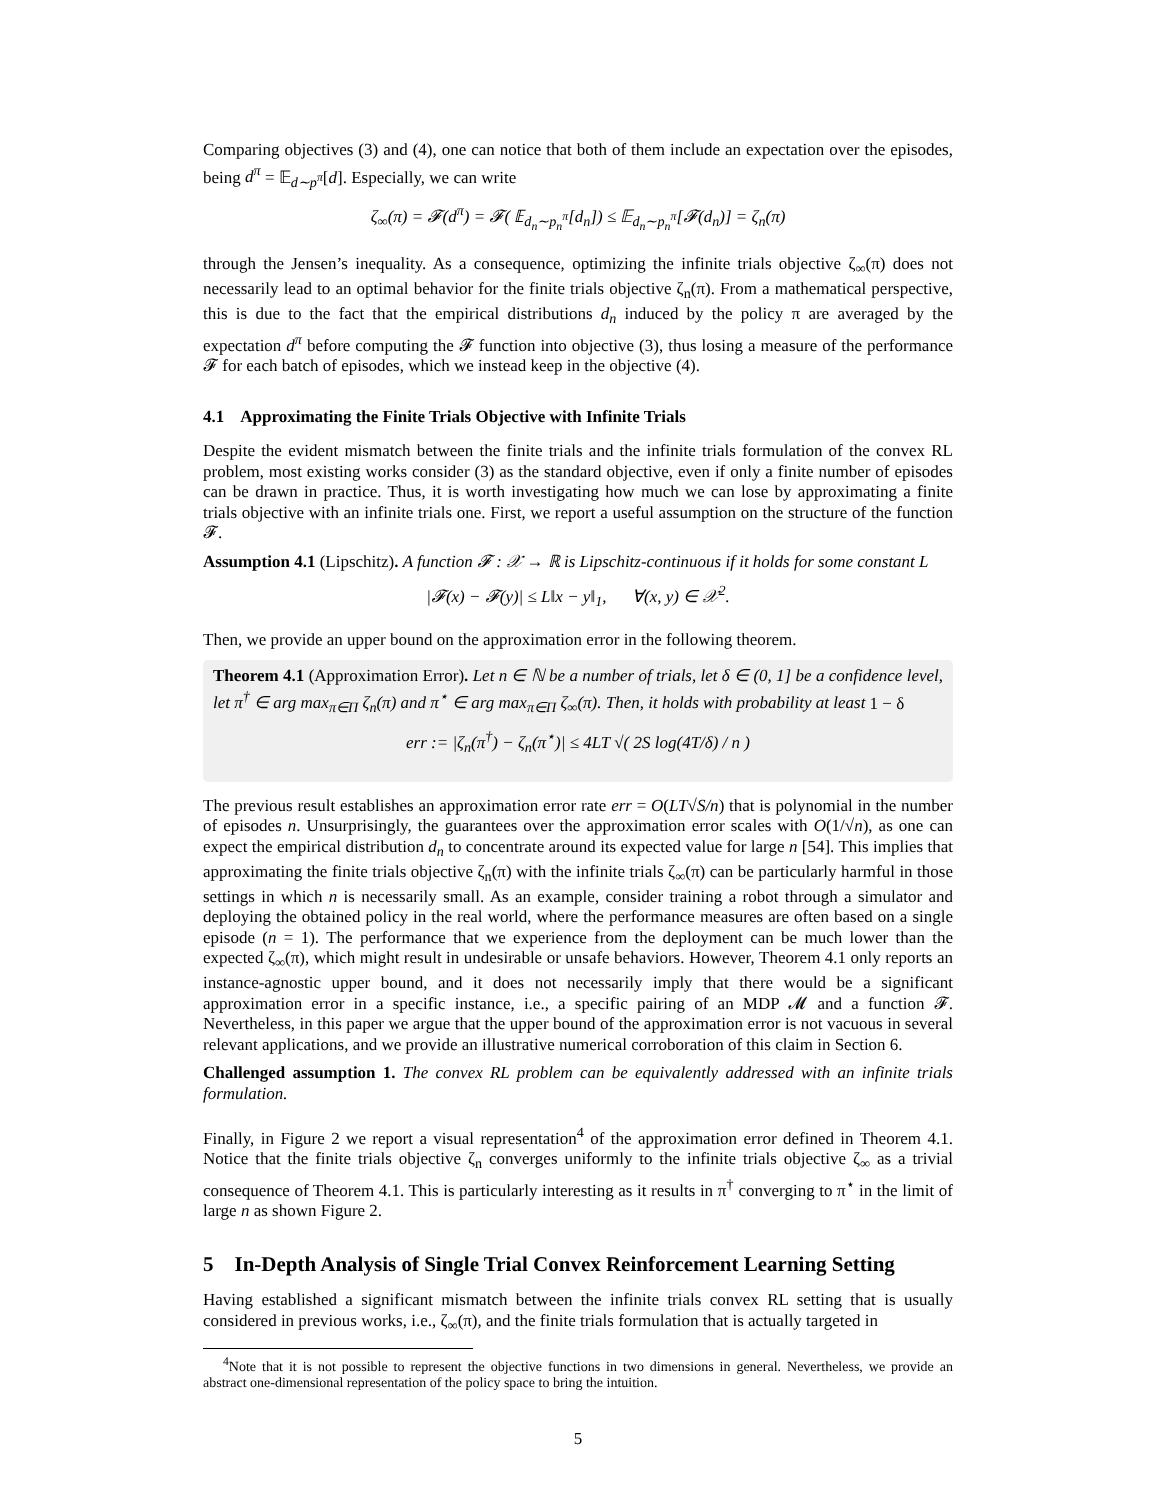Comparing objectives (3) and (4), one can notice that both of them include an expectation over the episodes, being d<sup>π</sup> = 𝔼<sub>d∼p<sup>π</sup></sub>[d]. Especially, we can write
ζ<sub>∞</sub>(π) = 𝓕(d<sup>π</sup>) = 𝓕( 𝔼<sub>d<sub>n</sub>∼p<sub>n</sub><sup>π</sup></sub>[d<sub>n</sub>]) ≤ 𝔼<sub>d<sub>n</sub>∼p<sub>n</sub><sup>π</sup></sub>[𝓕(d<sub>n</sub>)] = ζ<sub>n</sub>(π)
through the Jensen’s inequality. As a consequence, optimizing the infinite trials objective ζ<sub>∞</sub>(π) does not necessarily lead to an optimal behavior for the finite trials objective ζ<sub>n</sub>(π). From a mathematical perspective, this is due to the fact that the empirical distributions d<sub>n</sub> induced by the policy π are averaged by the expectation d<sup>π</sup> before computing the 𝓕 function into objective (3), thus losing a measure of the performance 𝓕 for each batch of episodes, which we instead keep in the objective (4).
4.1 Approximating the Finite Trials Objective with Infinite Trials
Despite the evident mismatch between the finite trials and the infinite trials formulation of the convex RL problem, most existing works consider (3) as the standard objective, even if only a finite number of episodes can be drawn in practice. Thus, it is worth investigating how much we can lose by approximating a finite trials objective with an infinite trials one. First, we report a useful assumption on the structure of the function 𝓕.
Assumption 4.1 (Lipschitz). A function 𝓕 : 𝒳 → ℝ is Lipschitz-continuous if it holds for some constant L
|𝓕(x) − 𝓕(y)| ≤ L‖x − y‖<sub>1</sub>, ∀(x, y) ∈ 𝒳<sup>2</sup>.
Then, we provide an upper bound on the approximation error in the following theorem.
Theorem 4.1 (Approximation Error). Let n ∈ ℕ be a number of trials, let δ ∈ (0, 1] be a confidence level, let π<sup>†</sup> ∈ arg max<sub>π∈Π</sub> ζ<sub>n</sub>(π) and π<sup>⋆</sup> ∈ arg max<sub>π∈Π</sub> ζ<sub>∞</sub>(π). Then, it holds with probability at least 1 − δ
err := |ζ<sub>n</sub>(π<sup>†</sup>) − ζ<sub>n</sub>(π<sup>⋆</sup>)| ≤ 4LT √( 2S log(4T/δ) / n )
The previous result establishes an approximation error rate err = O(LT√S/n) that is polynomial in the number of episodes n. Unsurprisingly, the guarantees over the approximation error scales with O(1/√n), as one can expect the empirical distribution d<sub>n</sub> to concentrate around its expected value for large n [54]. This implies that approximating the finite trials objective ζ<sub>n</sub>(π) with the infinite trials ζ<sub>∞</sub>(π) can be particularly harmful in those settings in which n is necessarily small. As an example, consider training a robot through a simulator and deploying the obtained policy in the real world, where the performance measures are often based on a single episode (n = 1). The performance that we experience from the deployment can be much lower than the expected ζ<sub>∞</sub>(π), which might result in undesirable or unsafe behaviors. However, Theorem 4.1 only reports an instance-agnostic upper bound, and it does not necessarily imply that there would be a significant approximation error in a specific instance, i.e., a specific pairing of an MDP 𝓜 and a function 𝓕. Nevertheless, in this paper we argue that the upper bound of the approximation error is not vacuous in several relevant applications, and we provide an illustrative numerical corroboration of this claim in Section 6.
Challenged assumption 1. The convex RL problem can be equivalently addressed with an infinite trials formulation.
Finally, in Figure 2 we report a visual representation<sup>4</sup> of the approximation error defined in Theorem 4.1. Notice that the finite trials objective ζ<sub>n</sub> converges uniformly to the infinite trials objective ζ<sub>∞</sub> as a trivial consequence of Theorem 4.1. This is particularly interesting as it results in π<sup>†</sup> converging to π<sup>⋆</sup> in the limit of large n as shown Figure 2.
5 In-Depth Analysis of Single Trial Convex Reinforcement Learning Setting
Having established a significant mismatch between the infinite trials convex RL setting that is usually considered in previous works, i.e., ζ<sub>∞</sub>(π), and the finite trials formulation that is actually targeted in
<sup>4</sup> Note that it is not possible to represent the objective functions in two dimensions in general. Nevertheless, we provide an abstract one-dimensional representation of the policy space to bring the intuition.
5